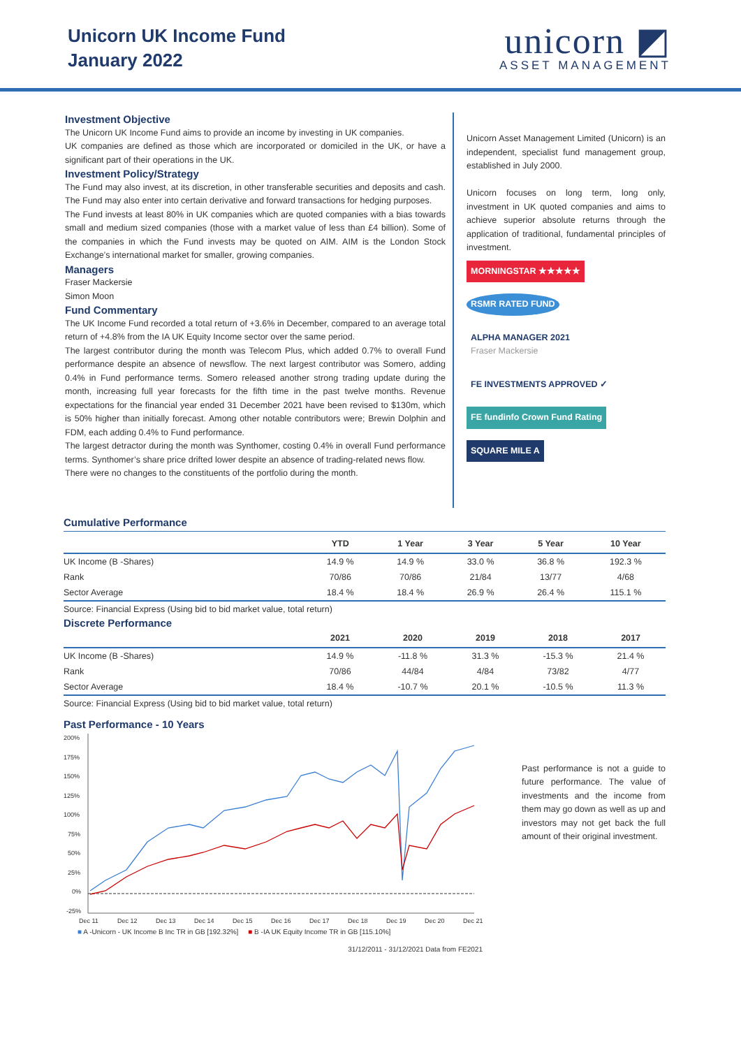Unicorn UK Income Fund
January 2022
unicorn ◩
ASSET MANAGEMENT
Investment Objective
The Unicorn UK Income Fund aims to provide an income by investing in UK companies.
UK companies are defined as those which are incorporated or domiciled in the UK, or have a significant part of their operations in the UK.
Investment Policy/Strategy
The Fund may also invest, at its discretion, in other transferable securities and deposits and cash. The Fund may also enter into certain derivative and forward transactions for hedging purposes.
The Fund invests at least 80% in UK companies which are quoted companies with a bias towards small and medium sized companies (those with a market value of less than £4 billion). Some of the companies in which the Fund invests may be quoted on AIM. AIM is the London Stock Exchange’s international market for smaller, growing companies.
Managers
Fraser Mackersie
Simon Moon
Fund Commentary
The UK Income Fund recorded a total return of +3.6% in December, compared to an average total return of +4.8% from the IA UK Equity Income sector over the same period.
The largest contributor during the month was Telecom Plus, which added 0.7% to overall Fund performance despite an absence of newsflow. The next largest contributor was Somero, adding 0.4% in Fund performance terms. Somero released another strong trading update during the month, increasing full year forecasts for the fifth time in the past twelve months. Revenue expectations for the financial year ended 31 December 2021 have been revised to $130m, which is 50% higher than initially forecast. Among other notable contributors were; Brewin Dolphin and FDM, each adding 0.4% to Fund performance.
The largest detractor during the month was Synthomer, costing 0.4% in overall Fund performance terms. Synthomer’s share price drifted lower despite an absence of trading-related news flow.
There were no changes to the constituents of the portfolio during the month.
Unicorn Asset Management Limited (Unicorn) is an independent, specialist fund management group, established in July 2000.
Unicorn focuses on long term, long only, investment in UK quoted companies and aims to achieve superior absolute returns through the application of traditional, fundamental principles of investment.
MORNINGSTAR ★★★★★ RSMR RATED FUND
ALPHA MANAGER 2021
Fraser Mackersie
FE INVESTMENTS APPROVED ✓
FE fundinfo Crown Fund Rating
SQUARE MILE A
Cumulative Performance
| | YTD | 1 Year | 3 Year | 5 Year | 10 Year |
| --- | --- | --- | --- | --- | --- |
| UK Income (B -Shares) | 14.9 % | 14.9 % | 33.0 % | 36.8 % | 192.3 % |
| Rank | 70/86 | 70/86 | 21/84 | 13/77 | 4/68 |
| Sector Average | 18.4 % | 18.4 % | 26.9 % | 26.4 % | 115.1 % |
Source: Financial Express (Using bid to bid market value, total return)
Discrete Performance
| | 2021 | 2020 | 2019 | 2018 | 2017 |
| --- | --- | --- | --- | --- | --- |
| UK Income (B -Shares) | 14.9 % | -11.8 % | 31.3 % | -15.3 % | 21.4 % |
| Rank | 70/86 | 44/84 | 4/84 | 73/82 | 4/77 |
| Sector Average | 18.4 % | -10.7 % | 20.1 % | -10.5 % | 11.3 % |
Source: Financial Express (Using bid to bid market value, total return)
Past Performance - 10 Years
200%
175%
150%
125%
100%
75%
50%
25%
0%
-25%
Dec 11
Dec 12
Dec 13
Dec 14
Dec 15
Dec 16
Dec 17
Dec 18
Dec 19
Dec 20
Dec 21
■ A -Unicorn - UK Income B Inc TR in GB [192.32%] ■ B -IA UK Equity Income TR in GB [115.10%]
31/12/2011 - 31/12/2021 Data from FE2021
Past performance is not a guide to future performance. The value of investments and the income from them may go down as well as up and investors may not get back the full amount of their original investment.